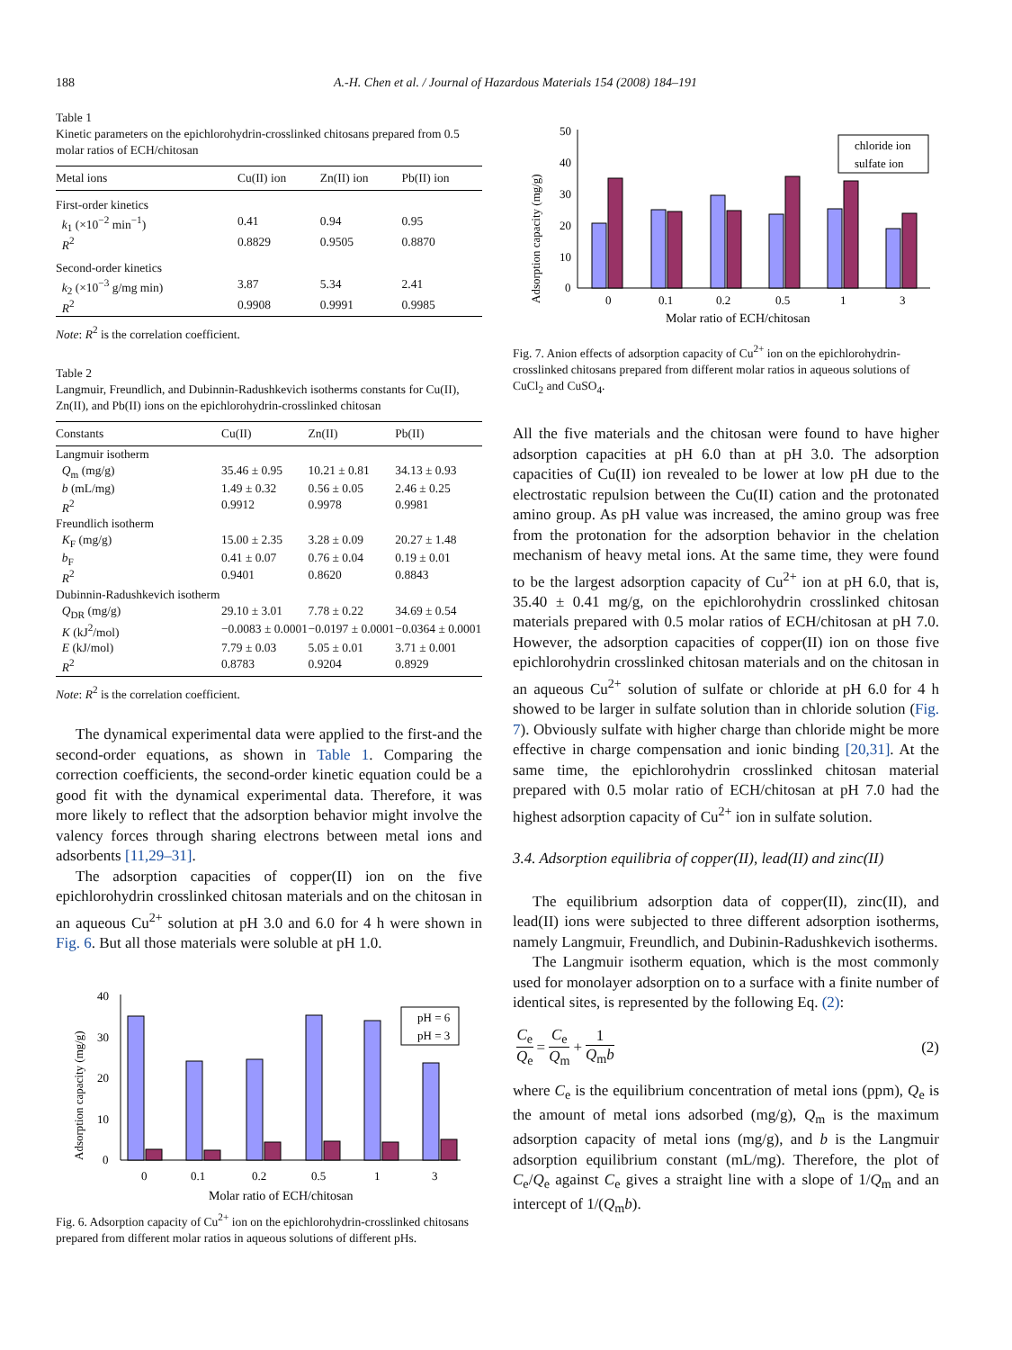188 A.-H. Chen et al. / Journal of Hazardous Materials 154 (2008) 184–191
Table 1
Kinetic parameters on the epichlorohydrin-crosslinked chitosans prepared from 0.5 molar ratios of ECH/chitosan
| Metal ions | Cu(II) ion | Zn(II) ion | Pb(II) ion |
| --- | --- | --- | --- |
| First-order kinetics | | | |
| k<sub>1</sub> (×10<sup>−2</sup> min<sup>−1</sup>) | 0.41 | 0.94 | 0.95 |
| R<sup>2</sup> | 0.8829 | 0.9505 | 0.8870 |
| Second-order kinetics | | | |
| k<sub>2</sub> (×10<sup>−3</sup> g/mg min) | 3.87 | 5.34 | 2.41 |
| R<sup>2</sup> | 0.9908 | 0.9991 | 0.9985 |
Note: R<sup>2</sup> is the correlation coefficient.
Table 2
Langmuir, Freundlich, and Dubinnin-Radushkevich isotherms constants for Cu(II), Zn(II), and Pb(II) ions on the epichlorohydrin-crosslinked chitosan
| Constants | Cu(II) | Zn(II) | Pb(II) |
| --- | --- | --- | --- |
| Langmuir isotherm | | | |
| Q<sub>m</sub> (mg/g) | 35.46 ± 0.95 | 10.21 ± 0.81 | 34.13 ± 0.93 |
| b (mL/mg) | 1.49 ± 0.32 | 0.56 ± 0.05 | 2.46 ± 0.25 |
| R<sup>2</sup> | 0.9912 | 0.9978 | 0.9981 |
| Freundlich isotherm | | | |
| K<sub>F</sub> (mg/g) | 15.00 ± 2.35 | 3.28 ± 0.09 | 20.27 ± 1.48 |
| b<sub>F</sub> | 0.41 ± 0.07 | 0.76 ± 0.04 | 0.19 ± 0.01 |
| R<sup>2</sup> | 0.9401 | 0.8620 | 0.8843 |
| Dubinnin-Radushkevich isotherm | | | |
| Q<sub>DR</sub> (mg/g) | 29.10 ± 3.01 | 7.78 ± 0.22 | 34.69 ± 0.54 |
| K (kJ<sup>2</sup>/mol) | −0.0083 ± 0.0001 | −0.0197 ± 0.0001 | −0.0364 ± 0.0001 |
| E (kJ/mol) | 7.79 ± 0.03 | 5.05 ± 0.01 | 3.71 ± 0.001 |
| R<sup>2</sup> | 0.8783 | 0.9204 | 0.8929 |
Note: R<sup>2</sup> is the correlation coefficient.
The dynamical experimental data were applied to the first-and the second-order equations, as shown in Table 1. Comparing the correction coefficients, the second-order kinetic equation could be a good fit with the dynamical experimental data. Therefore, it was more likely to reflect that the adsorption behavior might involve the valency forces through sharing electrons between metal ions and adsorbents [11,29–31].
The adsorption capacities of copper(II) ion on the five epichlorohydrin crosslinked chitosan materials and on the chitosan in an aqueous Cu<sup>2+</sup> solution at pH 3.0 and 6.0 for 4 h were shown in Fig. 6. But all those materials were soluble at pH 1.0.
Adsorption capacity (mg/g)
40
30
20
10
0
0
0.1
0.2
0.5
1
3
Molar ratio of ECH/chitosan
pH = 6
pH = 3
Fig. 6. Adsorption capacity of Cu<sup>2+</sup> ion on the epichlorohydrin-crosslinked chitosans prepared from different molar ratios in aqueous solutions of different pHs.
Adsorption capacity (mg/g)
50
40
30
20
10
0
0
0.1
0.2
0.5
1
3
Molar ratio of ECH/chitosan
chloride ion
sulfate ion
Fig. 7. Anion effects of adsorption capacity of Cu<sup>2+</sup> ion on the epichlorohydrin-crosslinked chitosans prepared from different molar ratios in aqueous solutions of CuCl<sub>2</sub> and CuSO<sub>4</sub>.
All the five materials and the chitosan were found to have higher adsorption capacities at pH 6.0 than at pH 3.0. The adsorption capacities of Cu(II) ion revealed to be lower at low pH due to the electrostatic repulsion between the Cu(II) cation and the protonated amino group. As pH value was increased, the amino group was free from the protonation for the adsorption behavior in the chelation mechanism of heavy metal ions. At the same time, they were found to be the largest adsorption capacity of Cu<sup>2+</sup> ion at pH 6.0, that is, 35.40 ± 0.41 mg/g, on the epichlorohydrin crosslinked chitosan materials prepared with 0.5 molar ratios of ECH/chitosan at pH 7.0. However, the adsorption capacities of copper(II) ion on those five epichlorohydrin crosslinked chitosan materials and on the chitosan in an aqueous Cu<sup>2+</sup> solution of sulfate or chloride at pH 6.0 for 4 h showed to be larger in sulfate solution than in chloride solution (Fig. 7). Obviously sulfate with higher charge than chloride might be more effective in charge compensation and ionic binding [20,31]. At the same time, the epichlorohydrin crosslinked chitosan material prepared with 0.5 molar ratio of ECH/chitosan at pH 7.0 had the highest adsorption capacity of Cu<sup>2+</sup> ion in sulfate solution.
3.4. Adsorption equilibria of copper(II), lead(II) and zinc(II)
The equilibrium adsorption data of copper(II), zinc(II), and lead(II) ions were subjected to three different adsorption isotherms, namely Langmuir, Freundlich, and Dubinin-Radushkevich isotherms.
The Langmuir isotherm equation, which is the most commonly used for monolayer adsorption on to a surface with a finite number of identical sites, is represented by the following Eq. (2):
C<sub>e</sub> Q<sub>e</sub> = C<sub>e</sub> Q<sub>m</sub> + 1 Q<sub>m</sub>b (2)
where C<sub>e</sub> is the equilibrium concentration of metal ions (ppm), Q<sub>e</sub> is the amount of metal ions adsorbed (mg/g), Q<sub>m</sub> is the maximum adsorption capacity of metal ions (mg/g), and b is the Langmuir adsorption equilibrium constant (mL/mg). Therefore, the plot of C<sub>e</sub>/Q<sub>e</sub> against C<sub>e</sub> gives a straight line with a slope of 1/Q<sub>m</sub> and an intercept of 1/(Q<sub>m</sub>b).